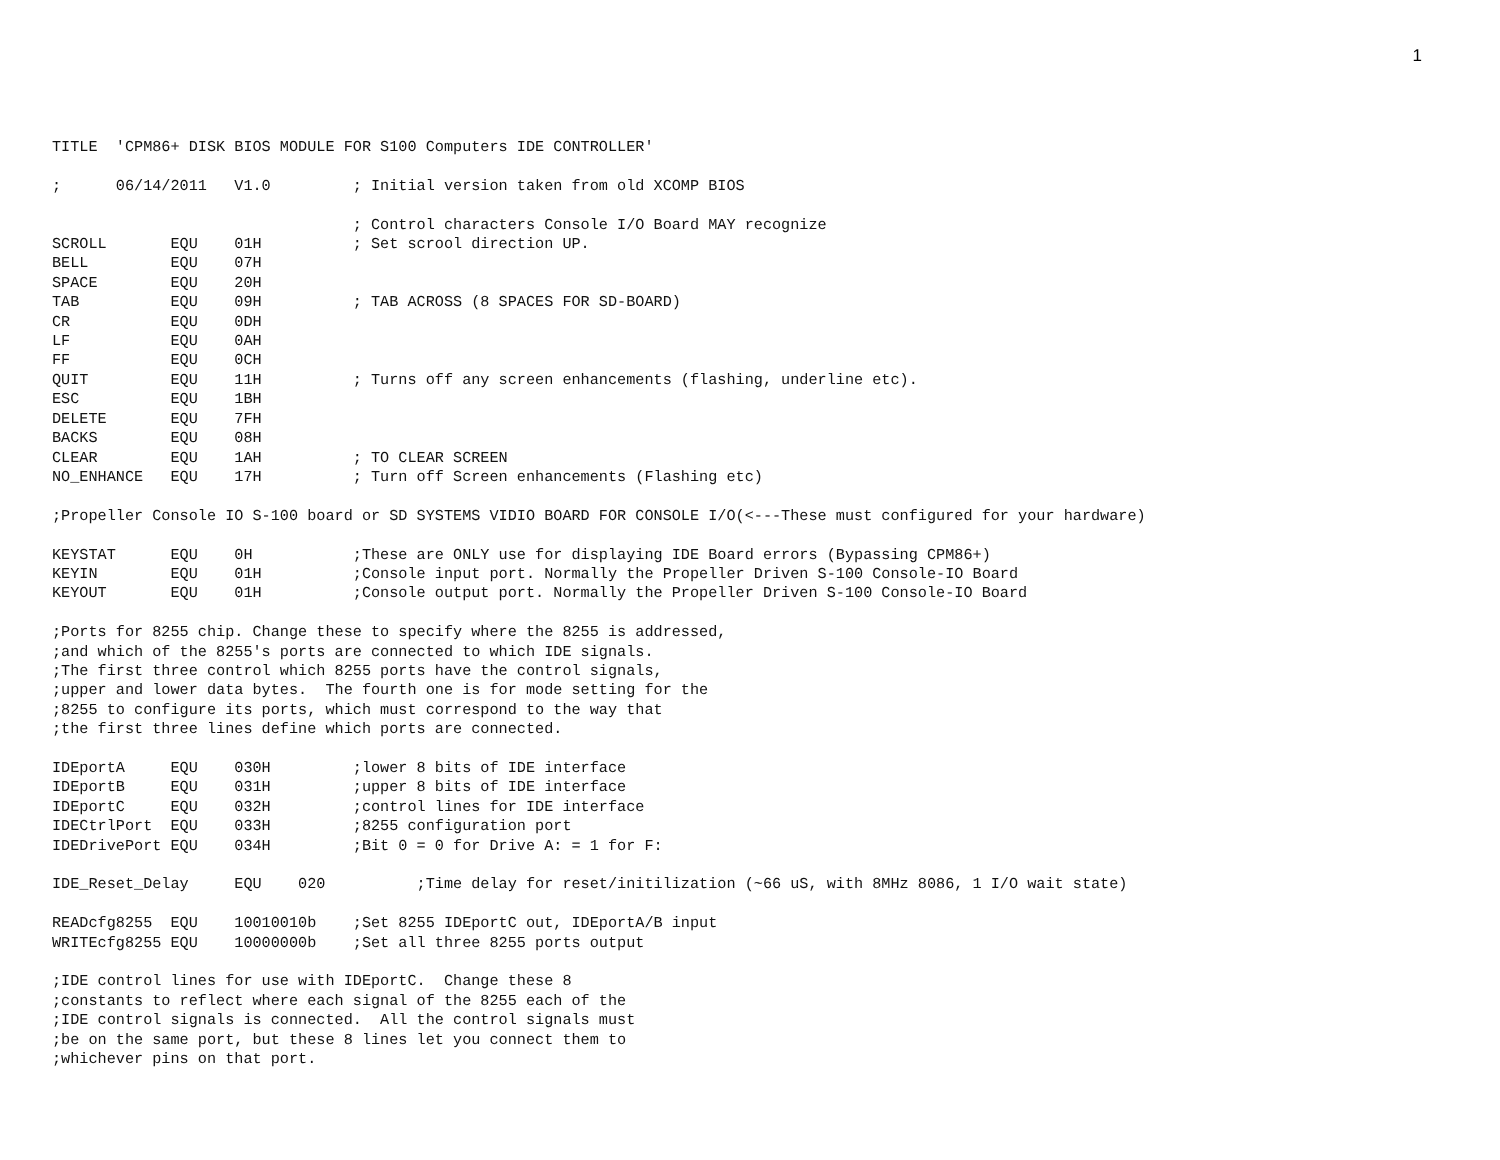1
TITLE  'CPM86+ DISK BIOS MODULE FOR S100 Computers IDE CONTROLLER'

;      06/14/2011   V1.0         ; Initial version taken from old XCOMP BIOS

                                 ; Control characters Console I/O Board MAY recognize
SCROLL       EQU    01H          ; Set scrool direction UP.
BELL         EQU    07H
SPACE        EQU    20H
TAB          EQU    09H          ; TAB ACROSS (8 SPACES FOR SD-BOARD)
CR           EQU    0DH
LF           EQU    0AH
FF           EQU    0CH
QUIT         EQU    11H          ; Turns off any screen enhancements (flashing, underline etc).
ESC          EQU    1BH
DELETE       EQU    7FH
BACKS        EQU    08H
CLEAR        EQU    1AH          ; TO CLEAR SCREEN
NO_ENHANCE   EQU    17H          ; Turn off Screen enhancements (Flashing etc)

;Propeller Console IO S-100 board or SD SYSTEMS VIDIO BOARD FOR CONSOLE I/O(<---These must configured for your hardware)

KEYSTAT      EQU    0H           ;These are ONLY use for displaying IDE Board errors (Bypassing CPM86+)
KEYIN        EQU    01H          ;Console input port. Normally the Propeller Driven S-100 Console-IO Board
KEYOUT       EQU    01H          ;Console output port. Normally the Propeller Driven S-100 Console-IO Board

;Ports for 8255 chip. Change these to specify where the 8255 is addressed,
;and which of the 8255's ports are connected to which IDE signals.
;The first three control which 8255 ports have the control signals,
;upper and lower data bytes.  The fourth one is for mode setting for the
;8255 to configure its ports, which must correspond to the way that
;the first three lines define which ports are connected.

IDEportA     EQU    030H         ;lower 8 bits of IDE interface
IDEportB     EQU    031H         ;upper 8 bits of IDE interface
IDEportC     EQU    032H         ;control lines for IDE interface
IDECtrlPort  EQU    033H         ;8255 configuration port
IDEDrivePort EQU    034H         ;Bit 0 = 0 for Drive A: = 1 for F:

IDE_Reset_Delay     EQU    020          ;Time delay for reset/initilization (~66 uS, with 8MHz 8086, 1 I/O wait state)

READcfg8255  EQU    10010010b    ;Set 8255 IDEportC out, IDEportA/B input
WRITEcfg8255 EQU    10000000b    ;Set all three 8255 ports output

;IDE control lines for use with IDEportC.  Change these 8
;constants to reflect where each signal of the 8255 each of the
;IDE control signals is connected.  All the control signals must
;be on the same port, but these 8 lines let you connect them to
;whichever pins on that port.